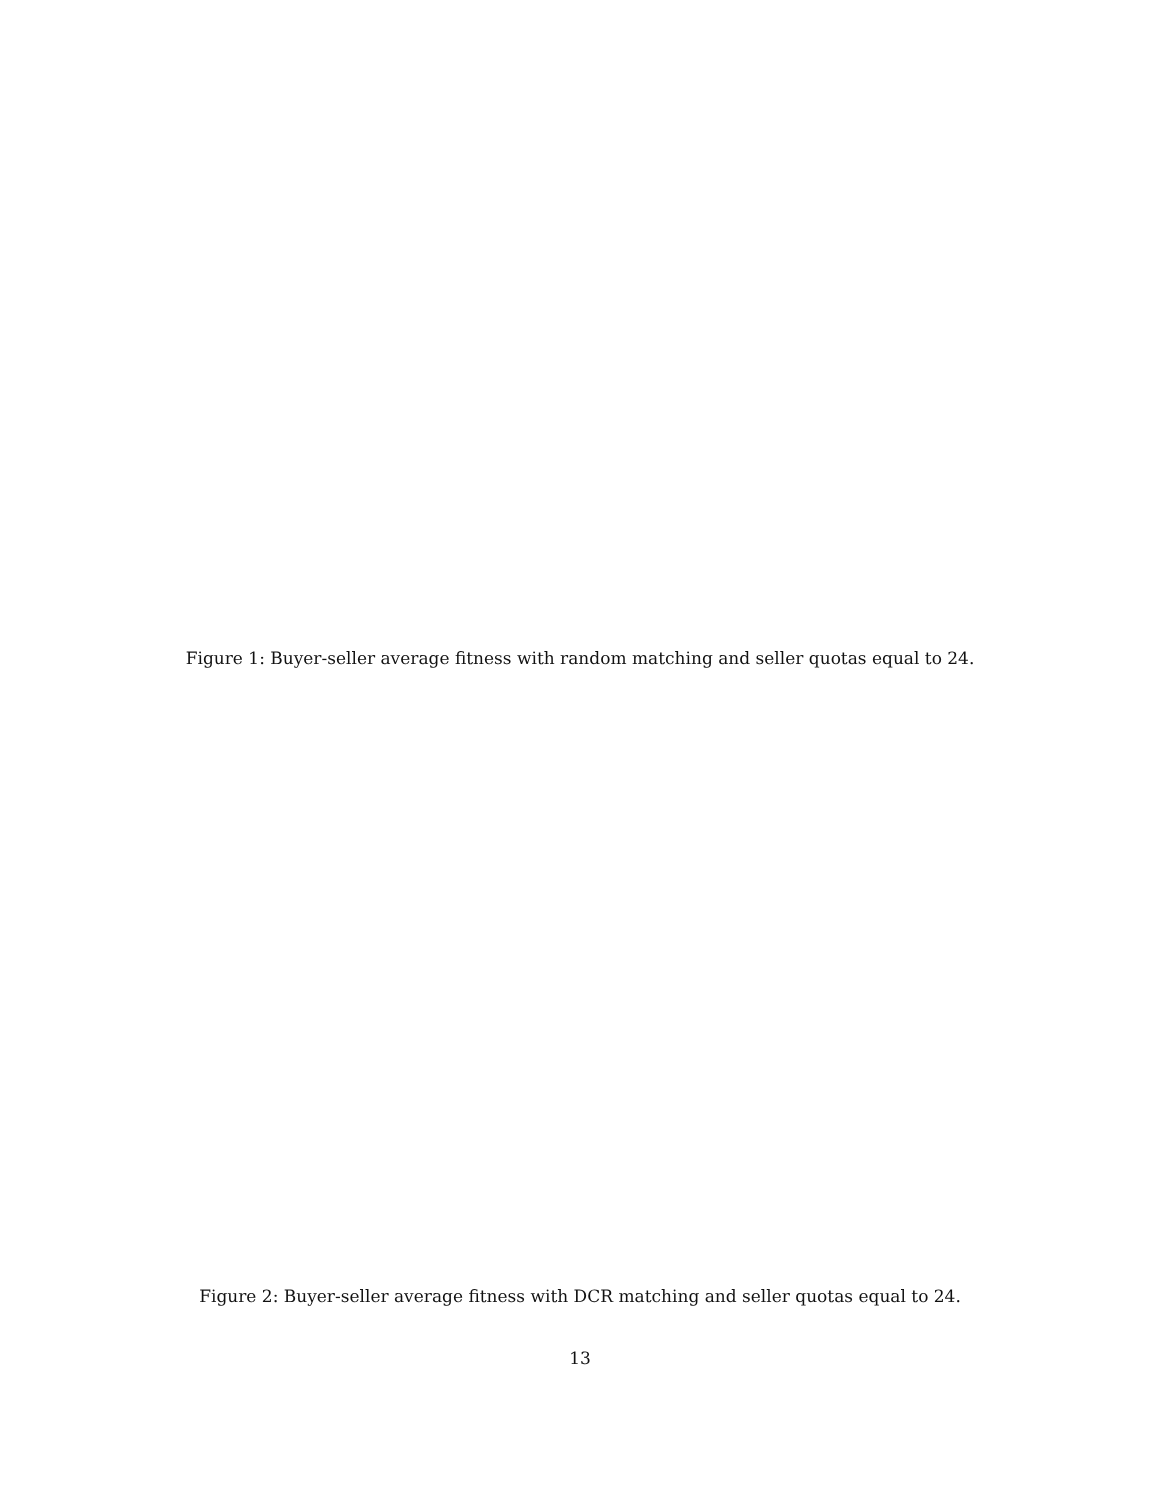Figure 1: Buyer-seller average fitness with random matching and seller quotas equal to 24.
Figure 2: Buyer-seller average fitness with DCR matching and seller quotas equal to 24.
13